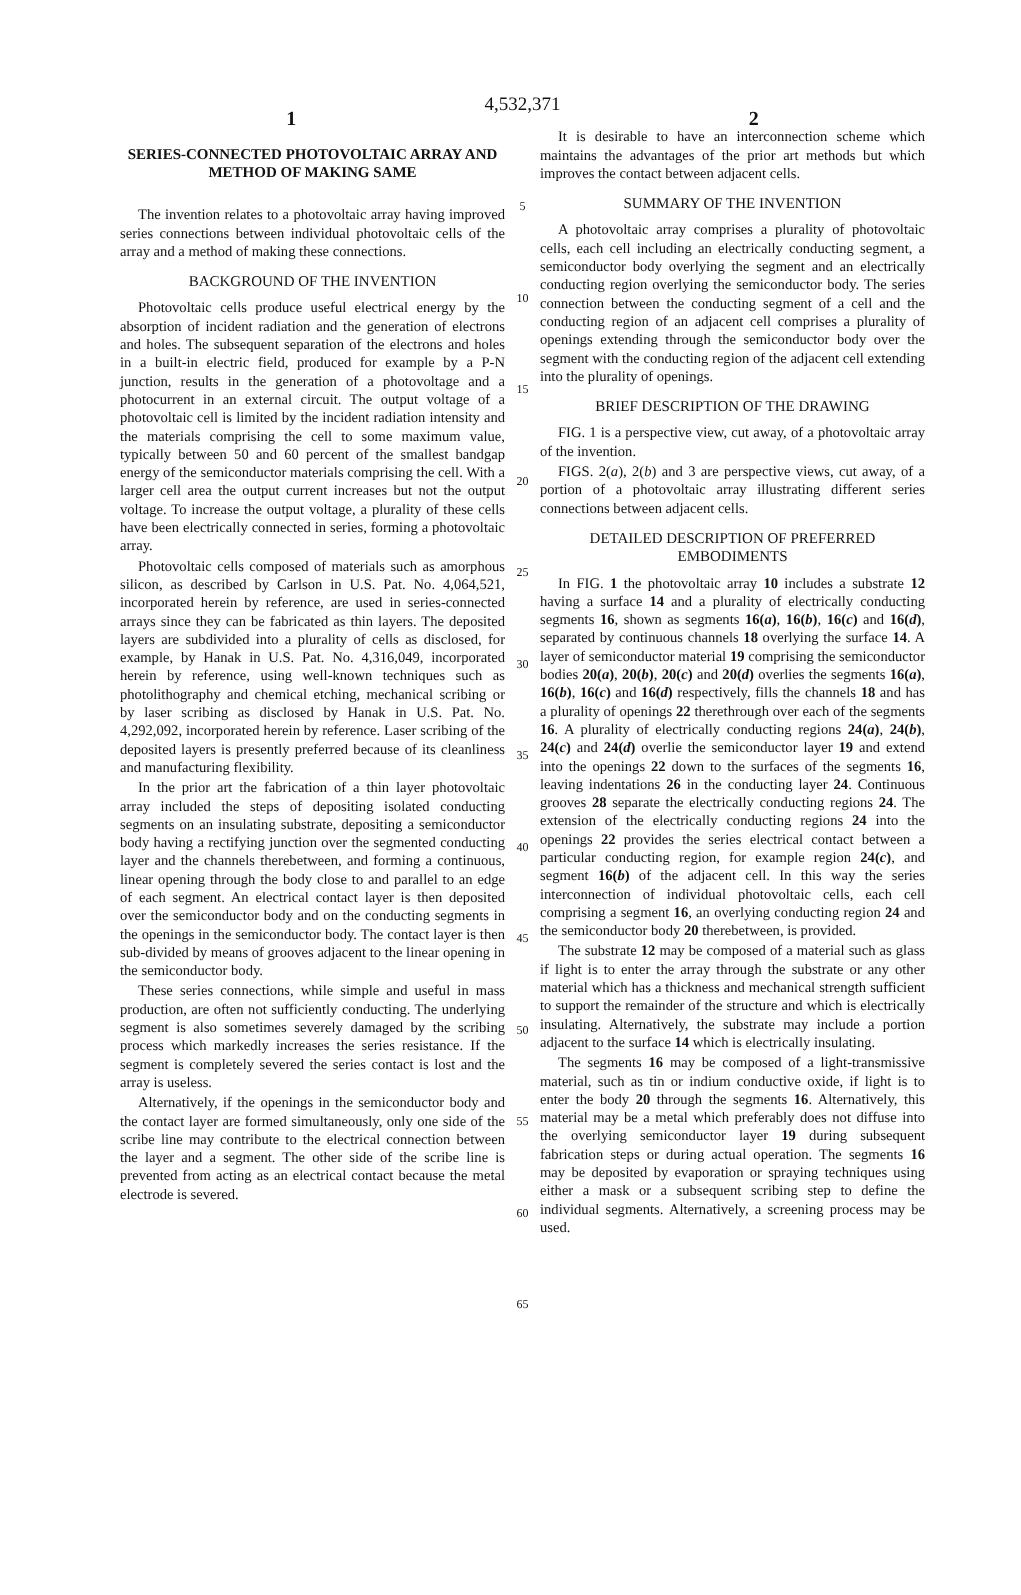1
4,532,371
2
SERIES-CONNECTED PHOTOVOLTAIC ARRAY AND METHOD OF MAKING SAME
The invention relates to a photovoltaic array having improved series connections between individual photovoltaic cells of the array and a method of making these connections.
BACKGROUND OF THE INVENTION
Photovoltaic cells produce useful electrical energy by the absorption of incident radiation and the generation of electrons and holes. The subsequent separation of the electrons and holes in a built-in electric field, produced for example by a P-N junction, results in the generation of a photovoltage and a photocurrent in an external circuit. The output voltage of a photovoltaic cell is limited by the incident radiation intensity and the materials comprising the cell to some maximum value, typically between 50 and 60 percent of the smallest bandgap energy of the semiconductor materials comprising the cell. With a larger cell area the output current increases but not the output voltage. To increase the output voltage, a plurality of these cells have been electrically connected in series, forming a photovoltaic array.
Photovoltaic cells composed of materials such as amorphous silicon, as described by Carlson in U.S. Pat. No. 4,064,521, incorporated herein by reference, are used in series-connected arrays since they can be fabricated as thin layers. The deposited layers are subdivided into a plurality of cells as disclosed, for example, by Hanak in U.S. Pat. No. 4,316,049, incorporated herein by reference, using well-known techniques such as photolithography and chemical etching, mechanical scribing or by laser scribing as disclosed by Hanak in U.S. Pat. No. 4,292,092, incorporated herein by reference. Laser scribing of the deposited layers is presently preferred because of its cleanliness and manufacturing flexibility.
In the prior art the fabrication of a thin layer photovoltaic array included the steps of depositing isolated conducting segments on an insulating substrate, depositing a semiconductor body having a rectifying junction over the segmented conducting layer and the channels therebetween, and forming a continuous, linear opening through the body close to and parallel to an edge of each segment. An electrical contact layer is then deposited over the semiconductor body and on the conducting segments in the openings in the semiconductor body. The contact layer is then sub-divided by means of grooves adjacent to the linear opening in the semiconductor body.
These series connections, while simple and useful in mass production, are often not sufficiently conducting. The underlying segment is also sometimes severely damaged by the scribing process which markedly increases the series resistance. If the segment is completely severed the series contact is lost and the array is useless.
Alternatively, if the openings in the semiconductor body and the contact layer are formed simultaneously, only one side of the scribe line may contribute to the electrical connection between the layer and a segment. The other side of the scribe line is prevented from acting as an electrical contact because the metal electrode is severed.
5
10
15
20
25
30
35
40
45
50
55
60
65
It is desirable to have an interconnection scheme which maintains the advantages of the prior art methods but which improves the contact between adjacent cells.
SUMMARY OF THE INVENTION
A photovoltaic array comprises a plurality of photovoltaic cells, each cell including an electrically conducting segment, a semiconductor body overlying the segment and an electrically conducting region overlying the semiconductor body. The series connection between the conducting segment of a cell and the conducting region of an adjacent cell comprises a plurality of openings extending through the semiconductor body over the segment with the conducting region of the adjacent cell extending into the plurality of openings.
BRIEF DESCRIPTION OF THE DRAWING
FIG. 1 is a perspective view, cut away, of a photovoltaic array of the invention.
FIGS. 2(a), 2(b) and 3 are perspective views, cut away, of a portion of a photovoltaic array illustrating different series connections between adjacent cells.
DETAILED DESCRIPTION OF PREFERRED EMBODIMENTS
In FIG. 1 the photovoltaic array 10 includes a substrate 12 having a surface 14 and a plurality of electrically conducting segments 16, shown as segments 16(a), 16(b), 16(c) and 16(d), separated by continuous channels 18 overlying the surface 14. A layer of semiconductor material 19 comprising the semiconductor bodies 20(a), 20(b), 20(c) and 20(d) overlies the segments 16(a), 16(b), 16(c) and 16(d) respectively, fills the channels 18 and has a plurality of openings 22 therethrough over each of the segments 16. A plurality of electrically conducting regions 24(a), 24(b), 24(c) and 24(d) overlie the semiconductor layer 19 and extend into the openings 22 down to the surfaces of the segments 16, leaving indentations 26 in the conducting layer 24. Continuous grooves 28 separate the electrically conducting regions 24. The extension of the electrically conducting regions 24 into the openings 22 provides the series electrical contact between a particular conducting region, for example region 24(c), and segment 16(b) of the adjacent cell. In this way the series interconnection of individual photovoltaic cells, each cell comprising a segment 16, an overlying conducting region 24 and the semiconductor body 20 therebetween, is provided.
The substrate 12 may be composed of a material such as glass if light is to enter the array through the substrate or any other material which has a thickness and mechanical strength sufficient to support the remainder of the structure and which is electrically insulating. Alternatively, the substrate may include a portion adjacent to the surface 14 which is electrically insulating.
The segments 16 may be composed of a light-transmissive material, such as tin or indium conductive oxide, if light is to enter the body 20 through the segments 16. Alternatively, this material may be a metal which preferably does not diffuse into the overlying semiconductor layer 19 during subsequent fabrication steps or during actual operation. The segments 16 may be deposited by evaporation or spraying techniques using either a mask or a subsequent scribing step to define the individual segments. Alternatively, a screening process may be used.